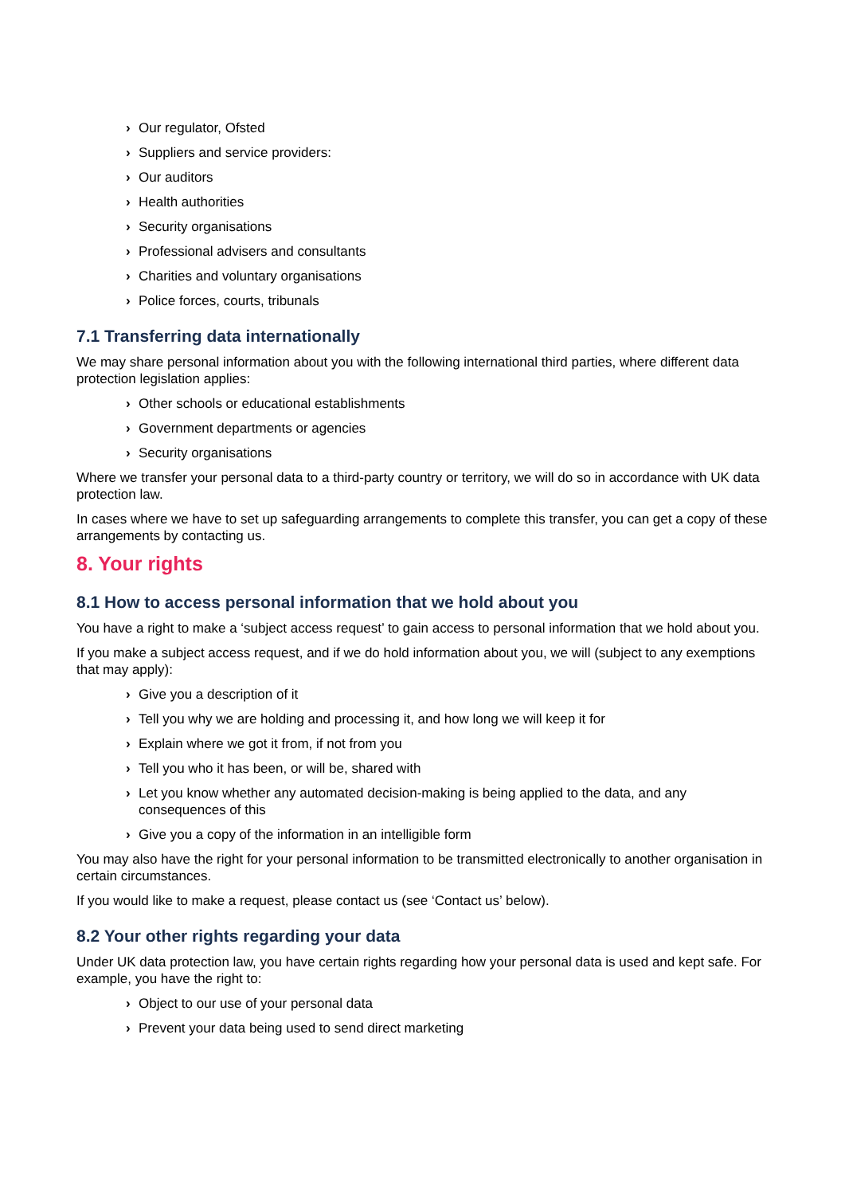› Our regulator, Ofsted
› Suppliers and service providers:
› Our auditors
› Health authorities
› Security organisations
› Professional advisers and consultants
› Charities and voluntary organisations
› Police forces, courts, tribunals
7.1 Transferring data internationally
We may share personal information about you with the following international third parties, where different data protection legislation applies:
› Other schools or educational establishments
› Government departments or agencies
› Security organisations
Where we transfer your personal data to a third-party country or territory, we will do so in accordance with UK data protection law.
In cases where we have to set up safeguarding arrangements to complete this transfer, you can get a copy of these arrangements by contacting us.
8. Your rights
8.1 How to access personal information that we hold about you
You have a right to make a ‘subject access request’ to gain access to personal information that we hold about you.
If you make a subject access request, and if we do hold information about you, we will (subject to any exemptions that may apply):
› Give you a description of it
› Tell you why we are holding and processing it, and how long we will keep it for
› Explain where we got it from, if not from you
› Tell you who it has been, or will be, shared with
› Let you know whether any automated decision-making is being applied to the data, and any consequences of this
› Give you a copy of the information in an intelligible form
You may also have the right for your personal information to be transmitted electronically to another organisation in certain circumstances.
If you would like to make a request, please contact us (see ‘Contact us’ below).
8.2 Your other rights regarding your data
Under UK data protection law, you have certain rights regarding how your personal data is used and kept safe. For example, you have the right to:
› Object to our use of your personal data
› Prevent your data being used to send direct marketing